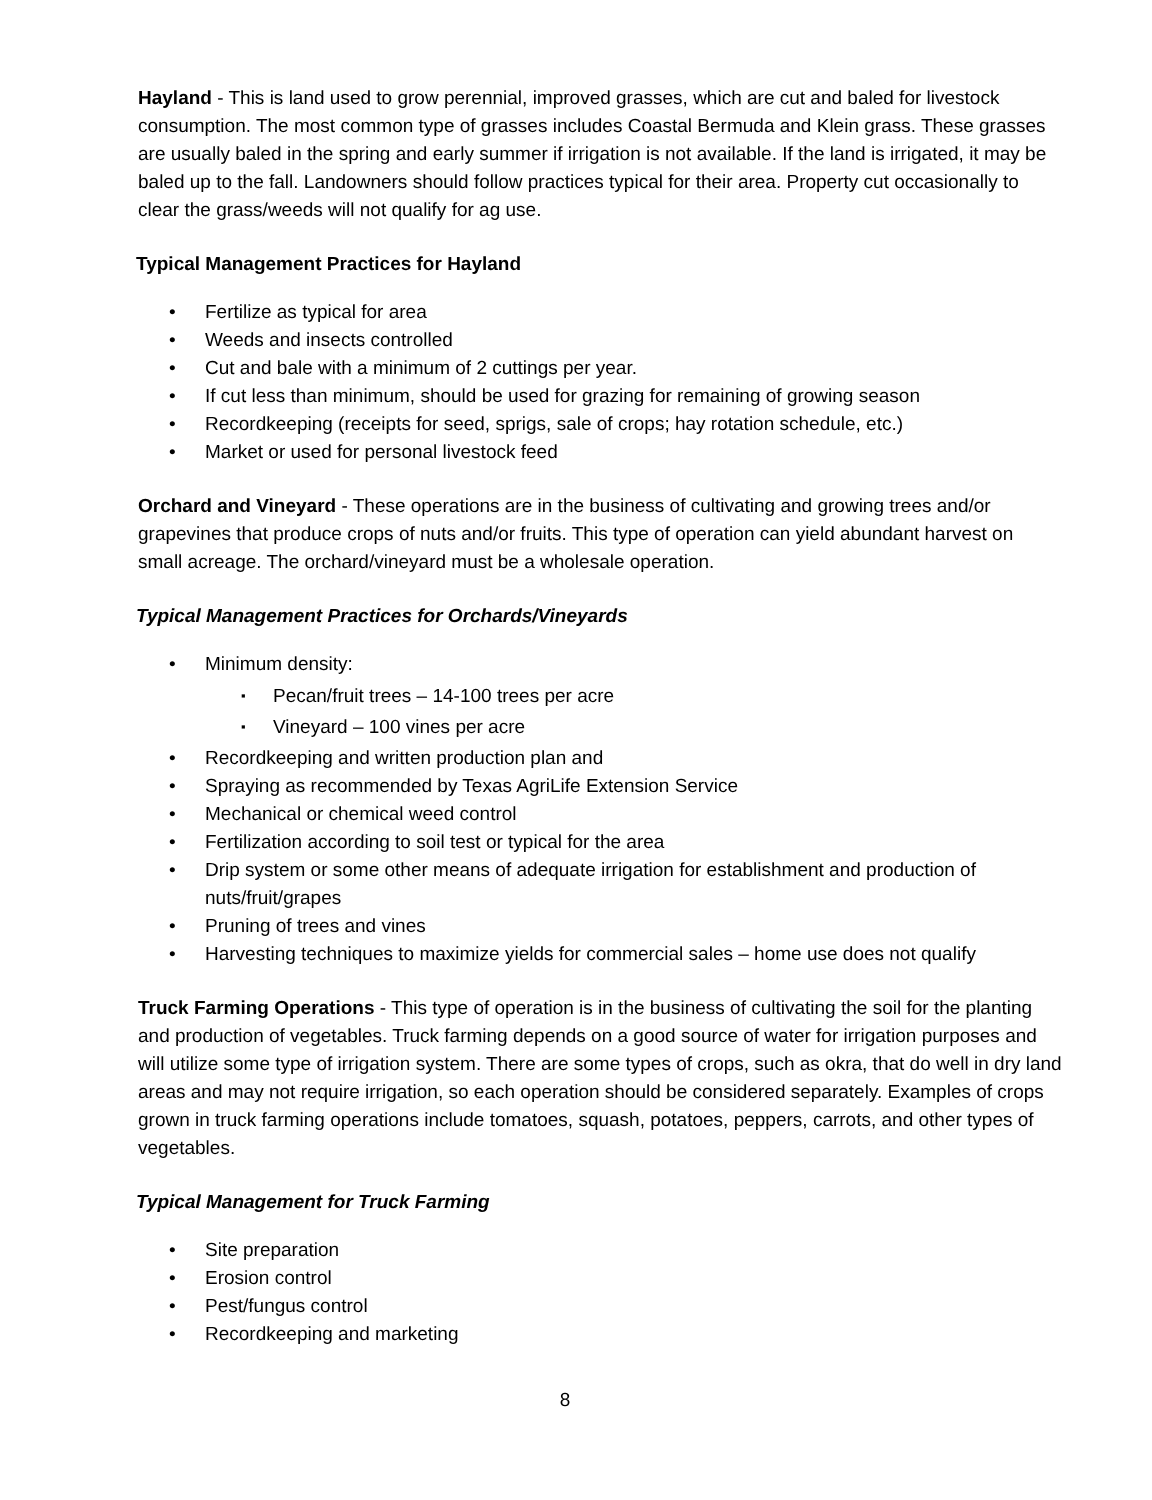Hayland - This is land used to grow perennial, improved grasses, which are cut and baled for livestock consumption. The most common type of grasses includes Coastal Bermuda and Klein grass. These grasses are usually baled in the spring and early summer if irrigation is not available. If the land is irrigated, it may be baled up to the fall. Landowners should follow practices typical for their area. Property cut occasionally to clear the grass/weeds will not qualify for ag use.
Typical Management Practices for Hayland
• Fertilize as typical for area
• Weeds and insects controlled
• Cut and bale with a minimum of 2 cuttings per year.
• If cut less than minimum, should be used for grazing for remaining of growing season
• Recordkeeping (receipts for seed, sprigs, sale of crops; hay rotation schedule, etc.)
• Market or used for personal livestock feed
Orchard and Vineyard - These operations are in the business of cultivating and growing trees and/or grapevines that produce crops of nuts and/or fruits. This type of operation can yield abundant harvest on small acreage. The orchard/vineyard must be a wholesale operation.
Typical Management Practices for Orchards/Vineyards
• Minimum density:
▪ Pecan/fruit trees – 14-100 trees per acre
▪ Vineyard – 100 vines per acre
• Recordkeeping and written production plan and
• Spraying as recommended by Texas AgriLife Extension Service
• Mechanical or chemical weed control
• Fertilization according to soil test or typical for the area
• Drip system or some other means of adequate irrigation for establishment and production of nuts/fruit/grapes
• Pruning of trees and vines
• Harvesting techniques to maximize yields for commercial sales – home use does not qualify
Truck Farming Operations - This type of operation is in the business of cultivating the soil for the planting and production of vegetables. Truck farming depends on a good source of water for irrigation purposes and will utilize some type of irrigation system. There are some types of crops, such as okra, that do well in dry land areas and may not require irrigation, so each operation should be considered separately. Examples of crops grown in truck farming operations include tomatoes, squash, potatoes, peppers, carrots, and other types of vegetables.
Typical Management for Truck Farming
• Site preparation
• Erosion control
• Pest/fungus control
• Recordkeeping and marketing
8